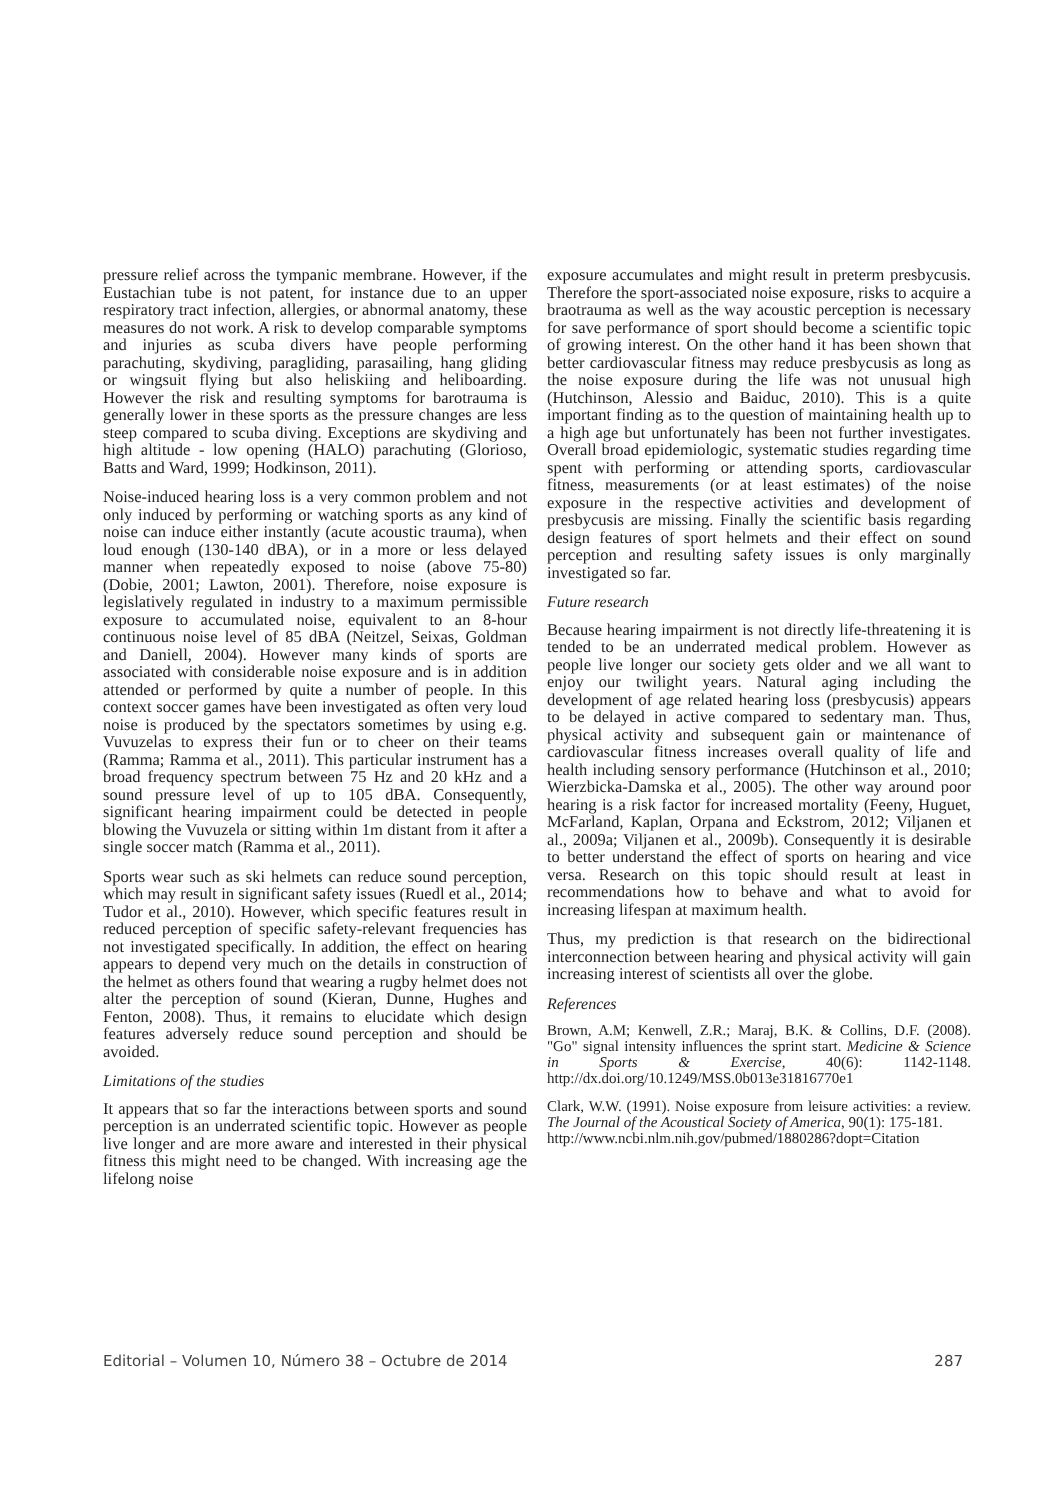pressure relief across the tympanic membrane. However, if the Eustachian tube is not patent, for instance due to an upper respiratory tract infection, allergies, or abnormal anatomy, these measures do not work. A risk to develop comparable symptoms and injuries as scuba divers have people performing parachuting, skydiving, paragliding, parasailing, hang gliding or wingsuit flying but also heliskiing and heliboarding. However the risk and resulting symptoms for barotrauma is generally lower in these sports as the pressure changes are less steep compared to scuba diving. Exceptions are skydiving and high altitude - low opening (HALO) parachuting (Glorioso, Batts and Ward, 1999; Hodkinson, 2011).
Noise-induced hearing loss is a very common problem and not only induced by performing or watching sports as any kind of noise can induce either instantly (acute acoustic trauma), when loud enough (130-140 dBA), or in a more or less delayed manner when repeatedly exposed to noise (above 75-80) (Dobie, 2001; Lawton, 2001). Therefore, noise exposure is legislatively regulated in industry to a maximum permissible exposure to accumulated noise, equivalent to an 8-hour continuous noise level of 85 dBA (Neitzel, Seixas, Goldman and Daniell, 2004). However many kinds of sports are associated with considerable noise exposure and is in addition attended or performed by quite a number of people. In this context soccer games have been investigated as often very loud noise is produced by the spectators sometimes by using e.g. Vuvuzelas to express their fun or to cheer on their teams (Ramma; Ramma et al., 2011). This particular instrument has a broad frequency spectrum between 75 Hz and 20 kHz and a sound pressure level of up to 105 dBA. Consequently, significant hearing impairment could be detected in people blowing the Vuvuzela or sitting within 1m distant from it after a single soccer match (Ramma et al., 2011).
Sports wear such as ski helmets can reduce sound perception, which may result in significant safety issues (Ruedl et al., 2014; Tudor et al., 2010). However, which specific features result in reduced perception of specific safety-relevant frequencies has not investigated specifically. In addition, the effect on hearing appears to depend very much on the details in construction of the helmet as others found that wearing a rugby helmet does not alter the perception of sound (Kieran, Dunne, Hughes and Fenton, 2008). Thus, it remains to elucidate which design features adversely reduce sound perception and should be avoided.
Limitations of the studies
It appears that so far the interactions between sports and sound perception is an underrated scientific topic. However as people live longer and are more aware and interested in their physical fitness this might need to be changed. With increasing age the lifelong noise
exposure accumulates and might result in preterm presbycusis. Therefore the sport-associated noise exposure, risks to acquire a braotrauma as well as the way acoustic perception is necessary for save performance of sport should become a scientific topic of growing interest. On the other hand it has been shown that better cardiovascular fitness may reduce presbycusis as long as the noise exposure during the life was not unusual high (Hutchinson, Alessio and Baiduc, 2010). This is a quite important finding as to the question of maintaining health up to a high age but unfortunately has been not further investigates. Overall broad epidemiologic, systematic studies regarding time spent with performing or attending sports, cardiovascular fitness, measurements (or at least estimates) of the noise exposure in the respective activities and development of presbycusis are missing. Finally the scientific basis regarding design features of sport helmets and their effect on sound perception and resulting safety issues is only marginally investigated so far.
Future research
Because hearing impairment is not directly life-threatening it is tended to be an underrated medical problem. However as people live longer our society gets older and we all want to enjoy our twilight years. Natural aging including the development of age related hearing loss (presbycusis) appears to be delayed in active compared to sedentary man. Thus, physical activity and subsequent gain or maintenance of cardiovascular fitness increases overall quality of life and health including sensory performance (Hutchinson et al., 2010; Wierzbicka-Damska et al., 2005). The other way around poor hearing is a risk factor for increased mortality (Feeny, Huguet, McFarland, Kaplan, Orpana and Eckstrom, 2012; Viljanen et al., 2009a; Viljanen et al., 2009b). Consequently it is desirable to better understand the effect of sports on hearing and vice versa. Research on this topic should result at least in recommendations how to behave and what to avoid for increasing lifespan at maximum health.
Thus, my prediction is that research on the bidirectional interconnection between hearing and physical activity will gain increasing interest of scientists all over the globe.
References
Brown, A.M; Kenwell, Z.R.; Maraj, B.K. & Collins, D.F. (2008). "Go" signal intensity influences the sprint start. Medicine & Science in Sports & Exercise, 40(6): 1142-1148. http://dx.doi.org/10.1249/MSS.0b013e31816770e1
Clark, W.W. (1991). Noise exposure from leisure activities: a review. The Journal of the Acoustical Society of America, 90(1): 175-181.
http://www.ncbi.nlm.nih.gov/pubmed/1880286?dopt=Citation
Editorial – Volumen 10, Número 38 – Octubre de 2014 287